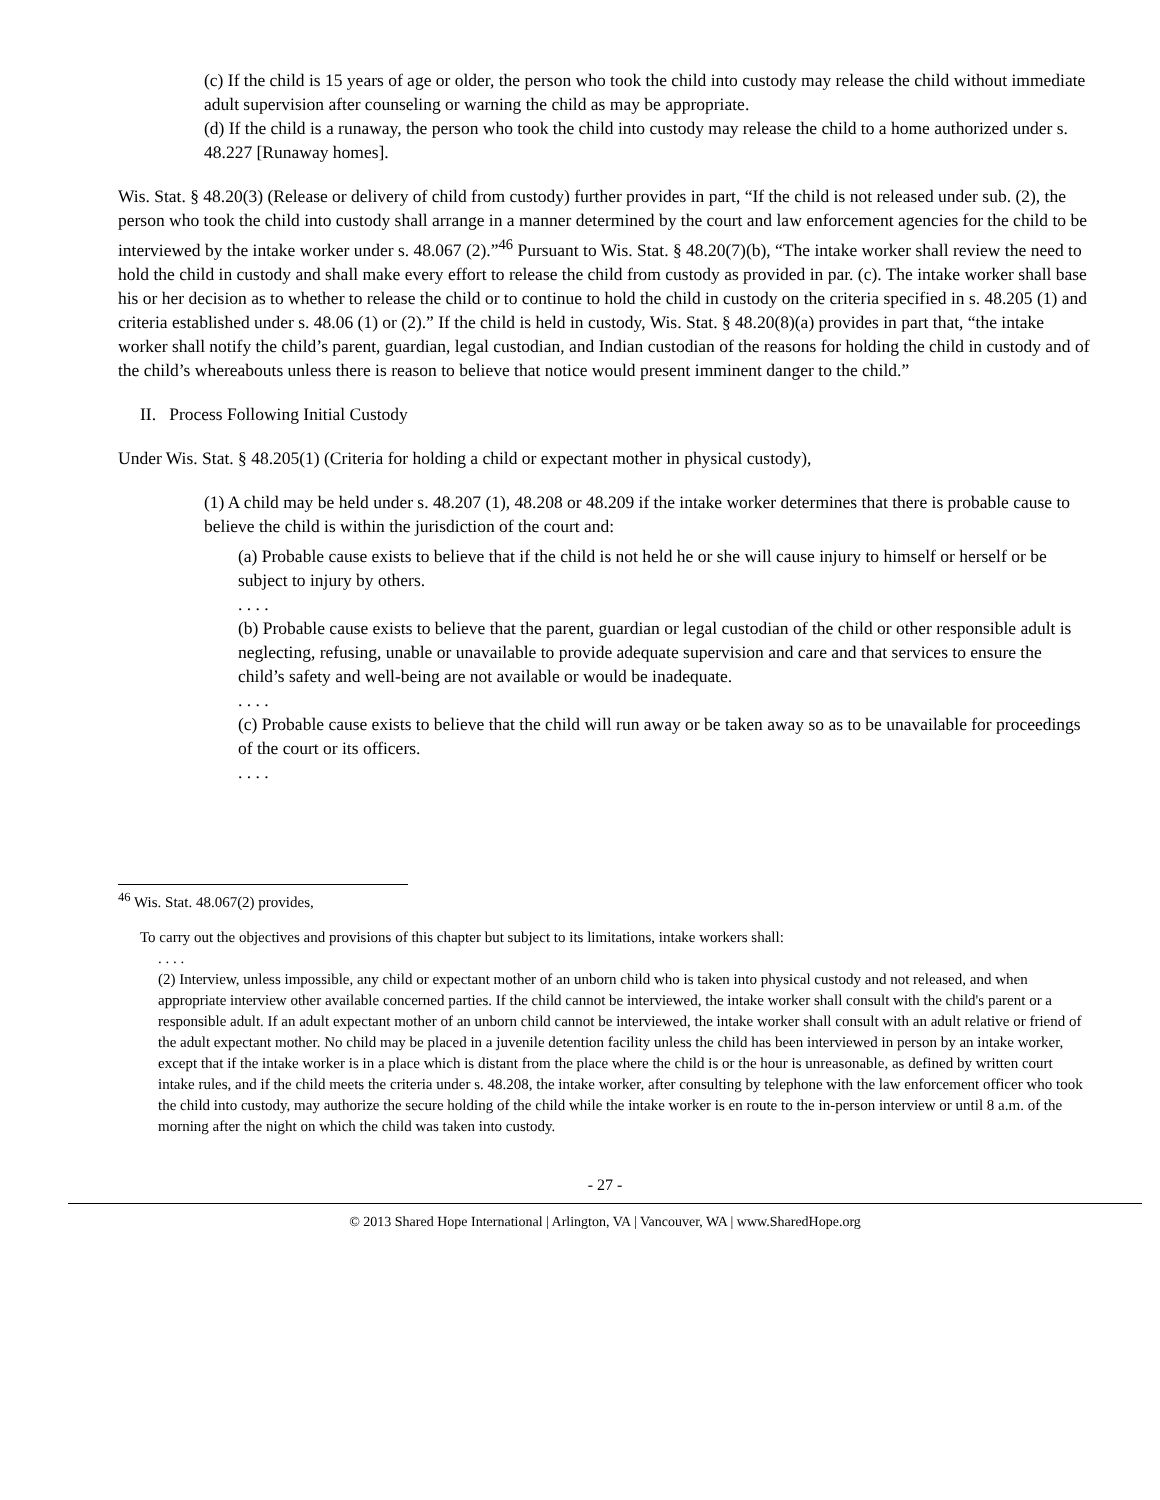(c) If the child is 15 years of age or older, the person who took the child into custody may release the child without immediate adult supervision after counseling or warning the child as may be appropriate.
(d) If the child is a runaway, the person who took the child into custody may release the child to a home authorized under s. 48.227 [Runaway homes].
Wis. Stat. § 48.20(3) (Release or delivery of child from custody) further provides in part, “If the child is not released under sub. (2), the person who took the child into custody shall arrange in a manner determined by the court and law enforcement agencies for the child to be interviewed by the intake worker under s. 48.067 (2).”<sup>46</sup> Pursuant to Wis. Stat. § 48.20(7)(b), “The intake worker shall review the need to hold the child in custody and shall make every effort to release the child from custody as provided in par. (c). The intake worker shall base his or her decision as to whether to release the child or to continue to hold the child in custody on the criteria specified in s. 48.205 (1) and criteria established under s. 48.06 (1) or (2).” If the child is held in custody, Wis. Stat. § 48.20(8)(a) provides in part that, “the intake worker shall notify the child’s parent, guardian, legal custodian, and Indian custodian of the reasons for holding the child in custody and of the child’s whereabouts unless there is reason to believe that notice would present imminent danger to the child.”
II. Process Following Initial Custody
Under Wis. Stat. § 48.205(1) (Criteria for holding a child or expectant mother in physical custody),
(1) A child may be held under s. 48.207 (1), 48.208 or 48.209 if the intake worker determines that there is probable cause to believe the child is within the jurisdiction of the court and:
(a) Probable cause exists to believe that if the child is not held he or she will cause injury to himself or herself or be subject to injury by others.
. . . .
(b) Probable cause exists to believe that the parent, guardian or legal custodian of the child or other responsible adult is neglecting, refusing, unable or unavailable to provide adequate supervision and care and that services to ensure the child’s safety and well-being are not available or would be inadequate.
. . . .
(c) Probable cause exists to believe that the child will run away or be taken away so as to be unavailable for proceedings of the court or its officers.
. . . .
<sup>46</sup> Wis. Stat. 48.067(2) provides,
To carry out the objectives and provisions of this chapter but subject to its limitations, intake workers shall:
. . . .
(2) Interview, unless impossible, any child or expectant mother of an unborn child who is taken into physical custody and not released, and when appropriate interview other available concerned parties. If the child cannot be interviewed, the intake worker shall consult with the child's parent or a responsible adult. If an adult expectant mother of an unborn child cannot be interviewed, the intake worker shall consult with an adult relative or friend of the adult expectant mother. No child may be placed in a juvenile detention facility unless the child has been interviewed in person by an intake worker, except that if the intake worker is in a place which is distant from the place where the child is or the hour is unreasonable, as defined by written court intake rules, and if the child meets the criteria under s. 48.208, the intake worker, after consulting by telephone with the law enforcement officer who took the child into custody, may authorize the secure holding of the child while the intake worker is en route to the in-person interview or until 8 a.m. of the morning after the night on which the child was taken into custody.
- 27 -
© 2013 Shared Hope International | Arlington, VA | Vancouver, WA | www.SharedHope.org